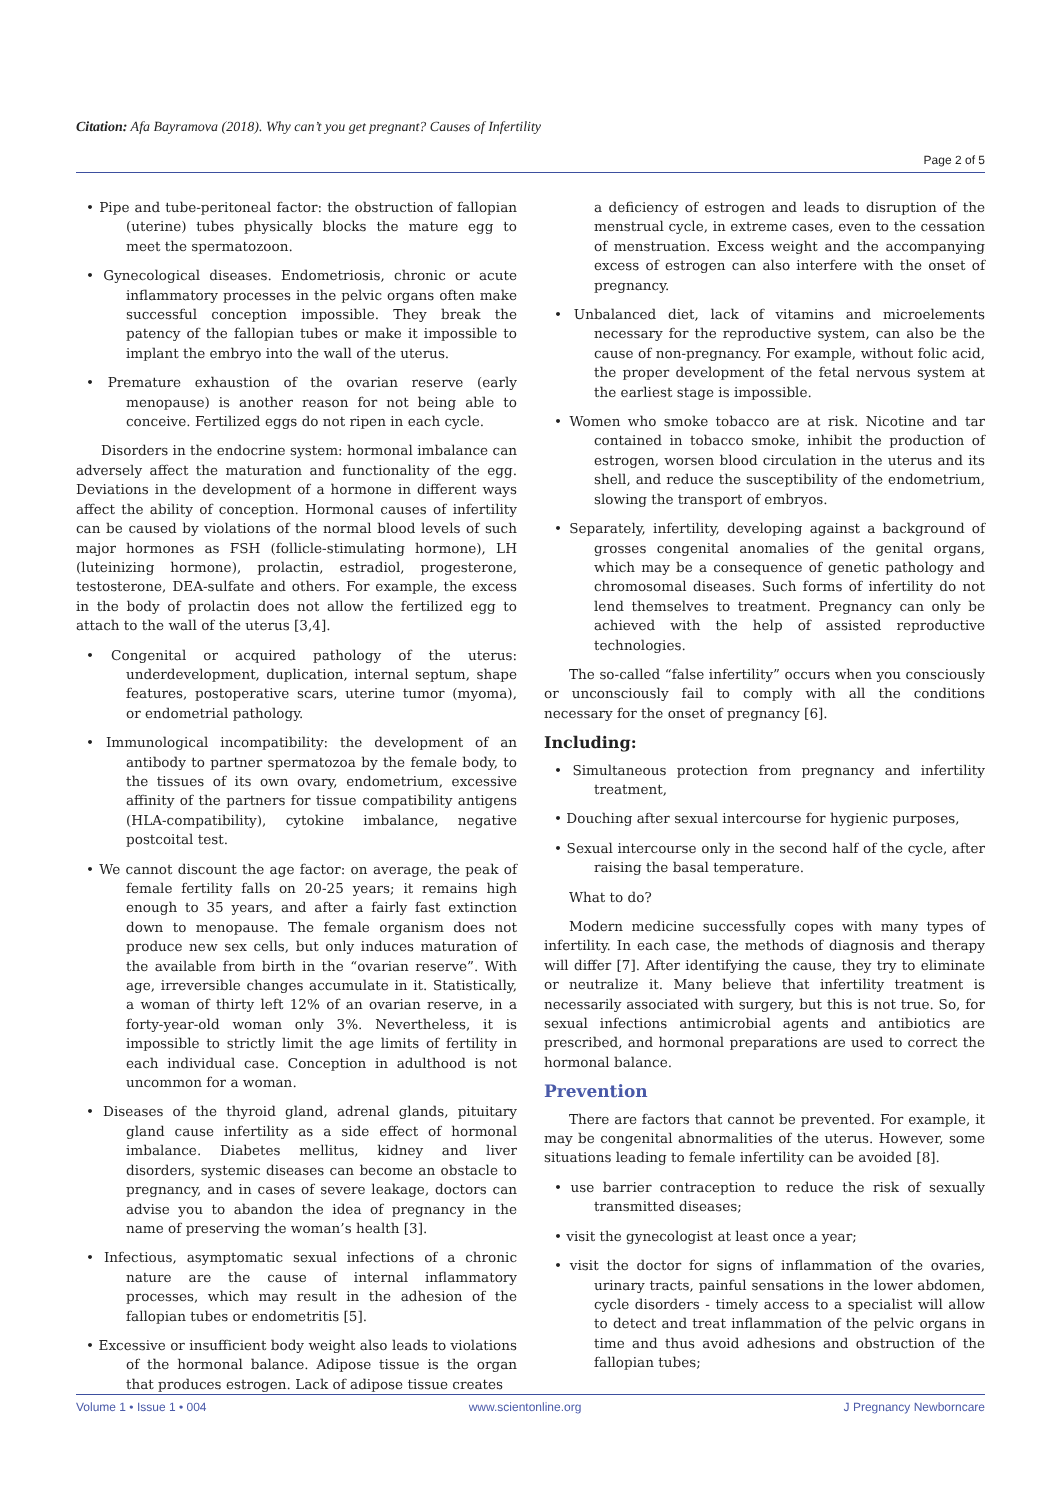Citation: Afa Bayramova (2018). Why can’t you get pregnant? Causes of Infertility
Page 2 of 5
• Pipe and tube-peritoneal factor: the obstruction of fallopian (uterine) tubes physically blocks the mature egg to meet the spermatozoon.
• Gynecological diseases. Endometriosis, chronic or acute inflammatory processes in the pelvic organs often make successful conception impossible. They break the patency of the fallopian tubes or make it impossible to implant the embryo into the wall of the uterus.
• Premature exhaustion of the ovarian reserve (early menopause) is another reason for not being able to conceive. Fertilized eggs do not ripen in each cycle.
Disorders in the endocrine system: hormonal imbalance can adversely affect the maturation and functionality of the egg. Deviations in the development of a hormone in different ways affect the ability of conception. Hormonal causes of infertility can be caused by violations of the normal blood levels of such major hormones as FSH (follicle-stimulating hormone), LH (luteinizing hormone), prolactin, estradiol, progesterone, testosterone, DEA-sulfate and others. For example, the excess in the body of prolactin does not allow the fertilized egg to attach to the wall of the uterus [3,4].
• Congenital or acquired pathology of the uterus: underdevelopment, duplication, internal septum, shape features, postoperative scars, uterine tumor (myoma), or endometrial pathology.
• Immunological incompatibility: the development of an antibody to partner spermatozoa by the female body, to the tissues of its own ovary, endometrium, excessive affinity of the partners for tissue compatibility antigens (HLA-compatibility), cytokine imbalance, negative postcoital test.
• We cannot discount the age factor: on average, the peak of female fertility falls on 20-25 years; it remains high enough to 35 years, and after a fairly fast extinction down to menopause. The female organism does not produce new sex cells, but only induces maturation of the available from birth in the “ovarian reserve”. With age, irreversible changes accumulate in it. Statistically, a woman of thirty left 12% of an ovarian reserve, in a forty-year-old woman only 3%. Nevertheless, it is impossible to strictly limit the age limits of fertility in each individual case. Conception in adulthood is not uncommon for a woman.
• Diseases of the thyroid gland, adrenal glands, pituitary gland cause infertility as a side effect of hormonal imbalance. Diabetes mellitus, kidney and liver disorders, systemic diseases can become an obstacle to pregnancy, and in cases of severe leakage, doctors can advise you to abandon the idea of pregnancy in the name of preserving the woman’s health [3].
• Infectious, asymptomatic sexual infections of a chronic nature are the cause of internal inflammatory processes, which may result in the adhesion of the fallopian tubes or endometritis [5].
• Excessive or insufficient body weight also leads to violations of the hormonal balance. Adipose tissue is the organ that produces estrogen. Lack of adipose tissue creates
a deficiency of estrogen and leads to disruption of the menstrual cycle, in extreme cases, even to the cessation of menstruation. Excess weight and the accompanying excess of estrogen can also interfere with the onset of pregnancy.
• Unbalanced diet, lack of vitamins and microelements necessary for the reproductive system, can also be the cause of non-pregnancy. For example, without folic acid, the proper development of the fetal nervous system at the earliest stage is impossible.
• Women who smoke tobacco are at risk. Nicotine and tar contained in tobacco smoke, inhibit the production of estrogen, worsen blood circulation in the uterus and its shell, and reduce the susceptibility of the endometrium, slowing the transport of embryos.
• Separately, infertility, developing against a background of grosses congenital anomalies of the genital organs, which may be a consequence of genetic pathology and chromosomal diseases. Such forms of infertility do not lend themselves to treatment. Pregnancy can only be achieved with the help of assisted reproductive technologies.
The so-called “false infertility” occurs when you consciously or unconsciously fail to comply with all the conditions necessary for the onset of pregnancy [6].
Including:
• Simultaneous protection from pregnancy and infertility treatment,
• Douching after sexual intercourse for hygienic purposes,
• Sexual intercourse only in the second half of the cycle, after raising the basal temperature.
What to do?
Modern medicine successfully copes with many types of infertility. In each case, the methods of diagnosis and therapy will differ [7]. After identifying the cause, they try to eliminate or neutralize it. Many believe that infertility treatment is necessarily associated with surgery, but this is not true. So, for sexual infections antimicrobial agents and antibiotics are prescribed, and hormonal preparations are used to correct the hormonal balance.
Prevention
There are factors that cannot be prevented. For example, it may be congenital abnormalities of the uterus. However, some situations leading to female infertility can be avoided [8].
• use barrier contraception to reduce the risk of sexually transmitted diseases;
• visit the gynecologist at least once a year;
• visit the doctor for signs of inflammation of the ovaries, urinary tracts, painful sensations in the lower abdomen, cycle disorders - timely access to a specialist will allow to detect and treat inflammation of the pelvic organs in time and thus avoid adhesions and obstruction of the fallopian tubes;
Volume 1 • Issue 1 • 004 www.scientonline.org J Pregnancy Newborncare